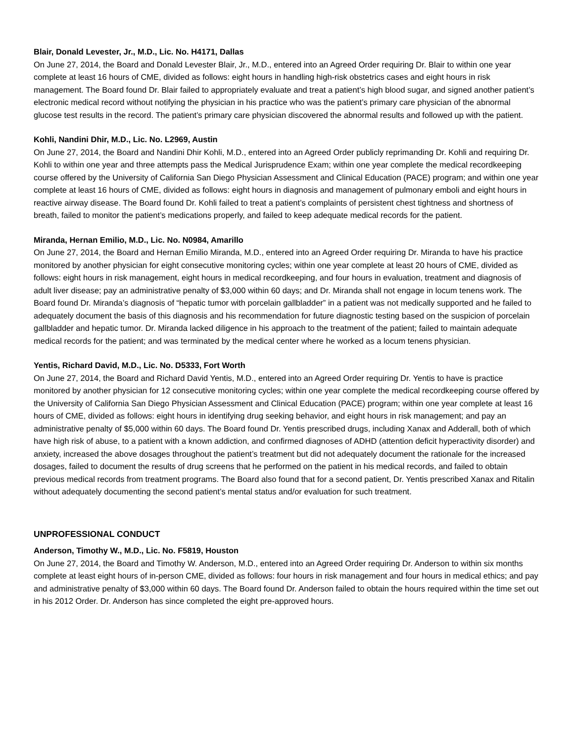Blair, Donald Levester, Jr., M.D., Lic. No. H4171, Dallas
On June 27, 2014, the Board and Donald Levester Blair, Jr., M.D., entered into an Agreed Order requiring Dr. Blair to within one year complete at least 16 hours of CME, divided as follows: eight hours in handling high-risk obstetrics cases and eight hours in risk management. The Board found Dr. Blair failed to appropriately evaluate and treat a patient’s high blood sugar, and signed another patient’s electronic medical record without notifying the physician in his practice who was the patient’s primary care physician of the abnormal glucose test results in the record. The patient’s primary care physician discovered the abnormal results and followed up with the patient.
Kohli, Nandini Dhir, M.D., Lic. No. L2969, Austin
On June 27, 2014, the Board and Nandini Dhir Kohli, M.D., entered into an Agreed Order publicly reprimanding Dr. Kohli and requiring Dr. Kohli to within one year and three attempts pass the Medical Jurisprudence Exam; within one year complete the medical recordkeeping course offered by the University of California San Diego Physician Assessment and Clinical Education (PACE) program; and within one year complete at least 16 hours of CME, divided as follows: eight hours in diagnosis and management of pulmonary emboli and eight hours in reactive airway disease. The Board found Dr. Kohli failed to treat a patient’s complaints of persistent chest tightness and shortness of breath, failed to monitor the patient’s medications properly, and failed to keep adequate medical records for the patient.
Miranda, Hernan Emilio, M.D., Lic. No. N0984, Amarillo
On June 27, 2014, the Board and Hernan Emilio Miranda, M.D., entered into an Agreed Order requiring Dr. Miranda to have his practice monitored by another physician for eight consecutive monitoring cycles; within one year complete at least 20 hours of CME, divided as follows: eight hours in risk management, eight hours in medical recordkeeping, and four hours in evaluation, treatment and diagnosis of adult liver disease; pay an administrative penalty of $3,000 within 60 days; and Dr. Miranda shall not engage in locum tenens work. The Board found Dr. Miranda’s diagnosis of “hepatic tumor with porcelain gallbladder” in a patient was not medically supported and he failed to adequately document the basis of this diagnosis and his recommendation for future diagnostic testing based on the suspicion of porcelain gallbladder and hepatic tumor. Dr. Miranda lacked diligence in his approach to the treatment of the patient; failed to maintain adequate medical records for the patient; and was terminated by the medical center where he worked as a locum tenens physician.
Yentis, Richard David, M.D., Lic. No. D5333, Fort Worth
On June 27, 2014, the Board and Richard David Yentis, M.D., entered into an Agreed Order requiring Dr. Yentis to have is practice monitored by another physician for 12 consecutive monitoring cycles; within one year complete the medical recordkeeping course offered by the University of California San Diego Physician Assessment and Clinical Education (PACE) program; within one year complete at least 16 hours of CME, divided as follows: eight hours in identifying drug seeking behavior, and eight hours in risk management; and pay an administrative penalty of $5,000 within 60 days. The Board found Dr. Yentis prescribed drugs, including Xanax and Adderall, both of which have high risk of abuse, to a patient with a known addiction, and confirmed diagnoses of ADHD (attention deficit hyperactivity disorder) and anxiety, increased the above dosages throughout the patient’s treatment but did not adequately document the rationale for the increased dosages, failed to document the results of drug screens that he performed on the patient in his medical records, and failed to obtain previous medical records from treatment programs. The Board also found that for a second patient, Dr. Yentis prescribed Xanax and Ritalin without adequately documenting the second patient’s mental status and/or evaluation for such treatment.
UNPROFESSIONAL CONDUCT
Anderson, Timothy W., M.D., Lic. No. F5819, Houston
On June 27, 2014, the Board and Timothy W. Anderson, M.D., entered into an Agreed Order requiring Dr. Anderson to within six months complete at least eight hours of in-person CME, divided as follows: four hours in risk management and four hours in medical ethics; and pay and administrative penalty of $3,000 within 60 days. The Board found Dr. Anderson failed to obtain the hours required within the time set out in his 2012 Order. Dr. Anderson has since completed the eight pre-approved hours.